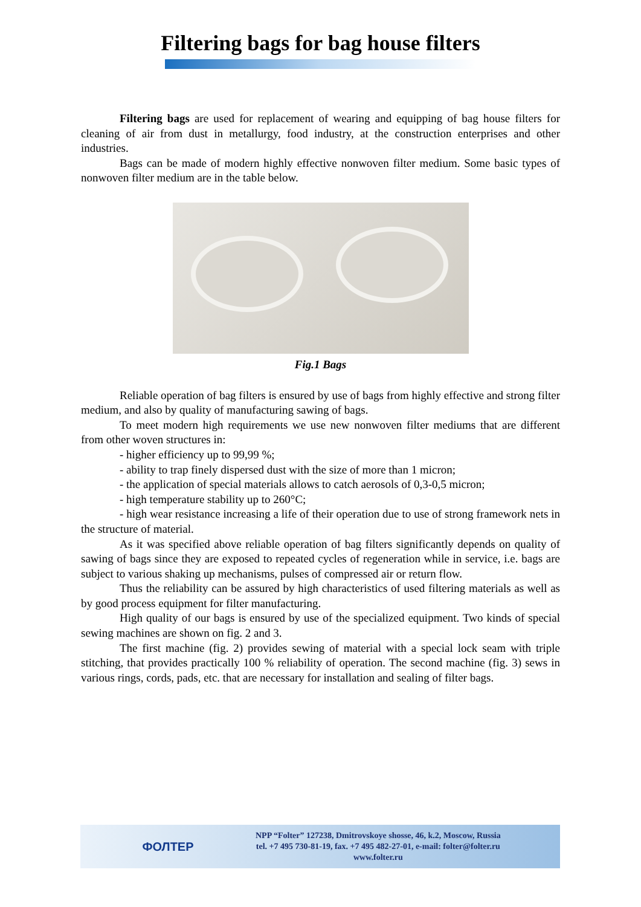Filtering bags for bag house filters
Filtering bags are used for replacement of wearing and equipping of bag house filters for cleaning of air from dust in metallurgy, food industry, at the construction enterprises and other industries.
Bags can be made of modern highly effective nonwoven filter medium. Some basic types of nonwoven filter medium are in the table below.
Fig.1 Bags
Reliable operation of bag filters is ensured by use of bags from highly effective and strong filter medium, and also by quality of manufacturing sawing of bags.
To meet modern high requirements we use new nonwoven filter mediums that are different from other woven structures in:
- higher efficiency up to 99,99 %;
- ability to trap finely dispersed dust with the size of more than 1 micron;
- the application of special materials allows to catch aerosols of 0,3-0,5 micron;
- high temperature stability up to 260°C;
- high wear resistance increasing a life of their operation due to use of strong framework nets in the structure of material.
As it was specified above reliable operation of bag filters significantly depends on quality of sawing of bags since they are exposed to repeated cycles of regeneration while in service, i.e. bags are subject to various shaking up mechanisms, pulses of compressed air or return flow.
Thus the reliability can be assured by high characteristics of used filtering materials as well as by good process equipment for filter manufacturing.
High quality of our bags is ensured by use of the specialized equipment. Two kinds of special sewing machines are shown on fig. 2 and 3.
The first machine (fig. 2) provides sewing of material with a special lock seam with triple stitching, that provides practically 100 % reliability of operation. The second machine (fig. 3) sews in various rings, cords, pads, etc. that are necessary for installation and sealing of filter bags.
ФОЛТЕР
NPP “Folter” 127238, Dmitrovskoye shosse, 46, k.2, Moscow, Russia
tel. +7 495 730-81-19, fax. +7 495 482-27-01, e-mail: folter@folter.ru
www.folter.ru